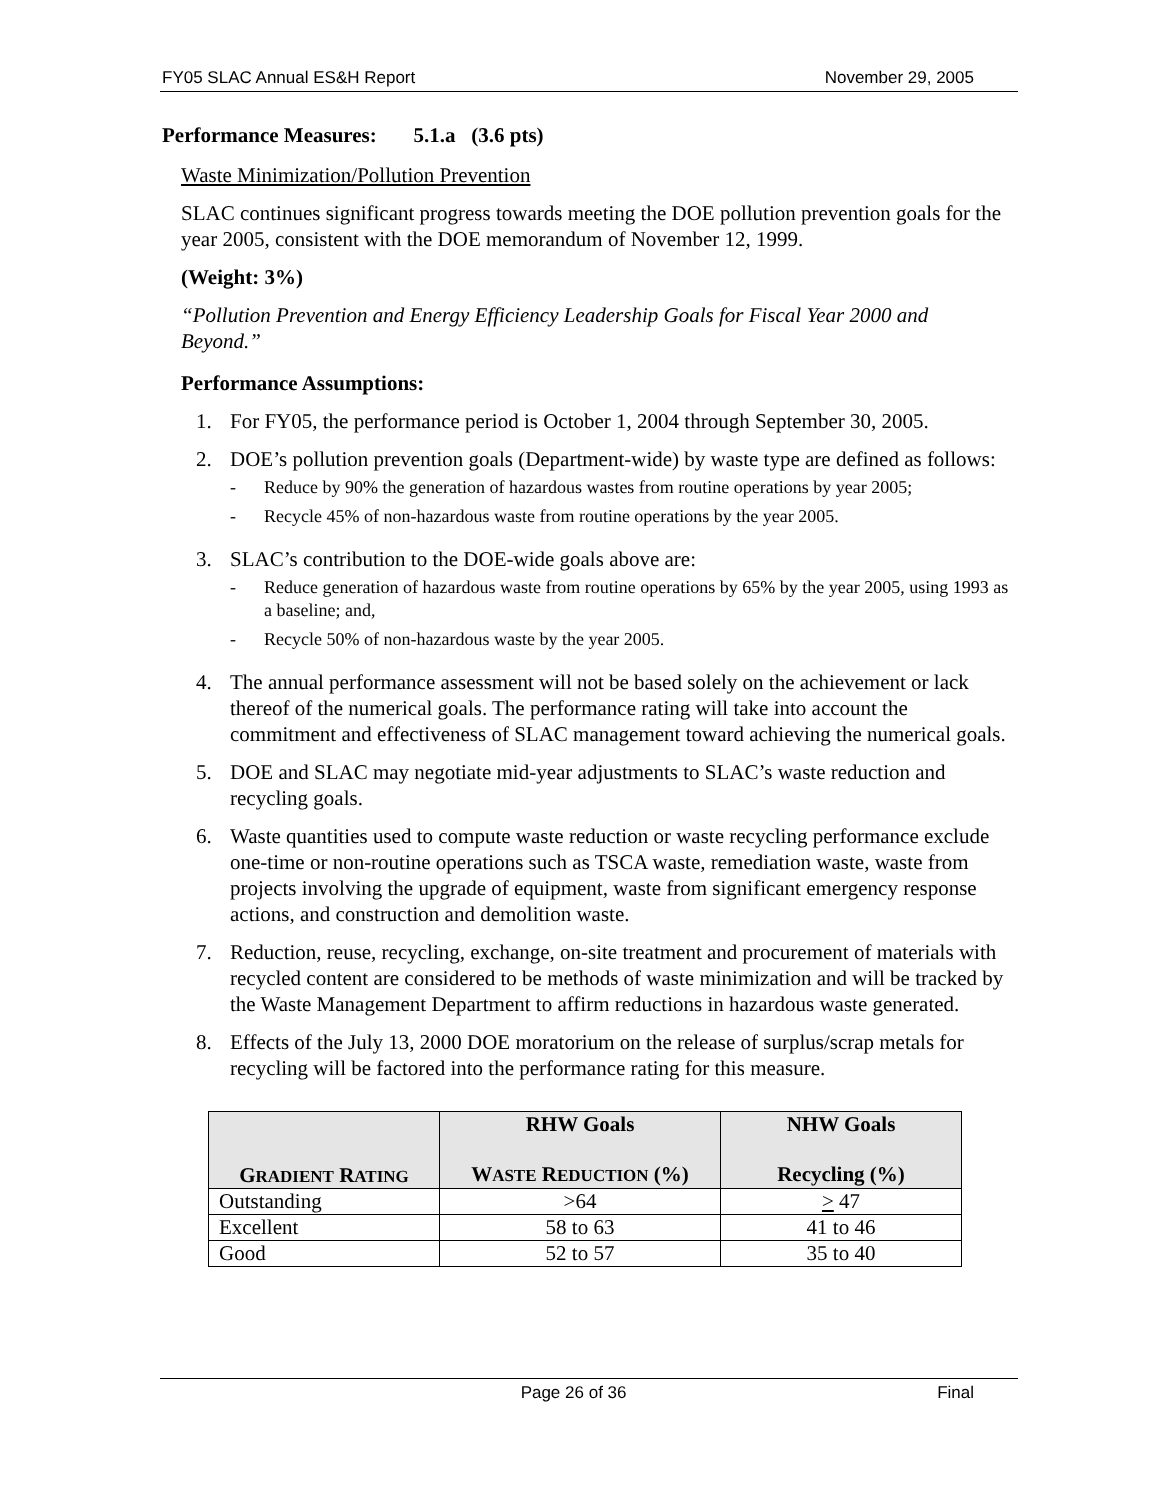FY05 SLAC Annual ES&H Report November 29, 2005
Performance Measures: 5.1.a (3.6 pts)
Waste Minimization/Pollution Prevention
SLAC continues significant progress towards meeting the DOE pollution prevention goals for the year 2005, consistent with the DOE memorandum of November 12, 1999.
(Weight: 3%)
“Pollution Prevention and Energy Efficiency Leadership Goals for Fiscal Year 2000 and Beyond.”
Performance Assumptions:
1. For FY05, the performance period is October 1, 2004 through September 30, 2005.
2. DOE’s pollution prevention goals (Department-wide) by waste type are defined as follows:
- Reduce by 90% the generation of hazardous wastes from routine operations by year 2005;
- Recycle 45% of non-hazardous waste from routine operations by the year 2005.
3. SLAC’s contribution to the DOE-wide goals above are:
- Reduce generation of hazardous waste from routine operations by 65% by the year 2005, using 1993 as a baseline; and,
- Recycle 50% of non-hazardous waste by the year 2005.
4. The annual performance assessment will not be based solely on the achievement or lack thereof of the numerical goals. The performance rating will take into account the commitment and effectiveness of SLAC management toward achieving the numerical goals.
5. DOE and SLAC may negotiate mid-year adjustments to SLAC’s waste reduction and recycling goals.
6. Waste quantities used to compute waste reduction or waste recycling performance exclude one-time or non-routine operations such as TSCA waste, remediation waste, waste from projects involving the upgrade of equipment, waste from significant emergency response actions, and construction and demolition waste.
7. Reduction, reuse, recycling, exchange, on-site treatment and procurement of materials with recycled content are considered to be methods of waste minimization and will be tracked by the Waste Management Department to affirm reductions in hazardous waste generated.
8. Effects of the July 13, 2000 DOE moratorium on the release of surplus/scrap metals for recycling will be factored into the performance rating for this measure.
| G RADIENT R ATING | RHW Goals W ASTE R EDUCTION (%) | NHW Goals Recycling (%) |
| --- | --- | --- |
| Outstanding | >64 | > 47 |
| Excellent | 58 to 63 | 41 to 46 |
| Good | 52 to 57 | 35 to 40 |
Page 26 of 36 Final